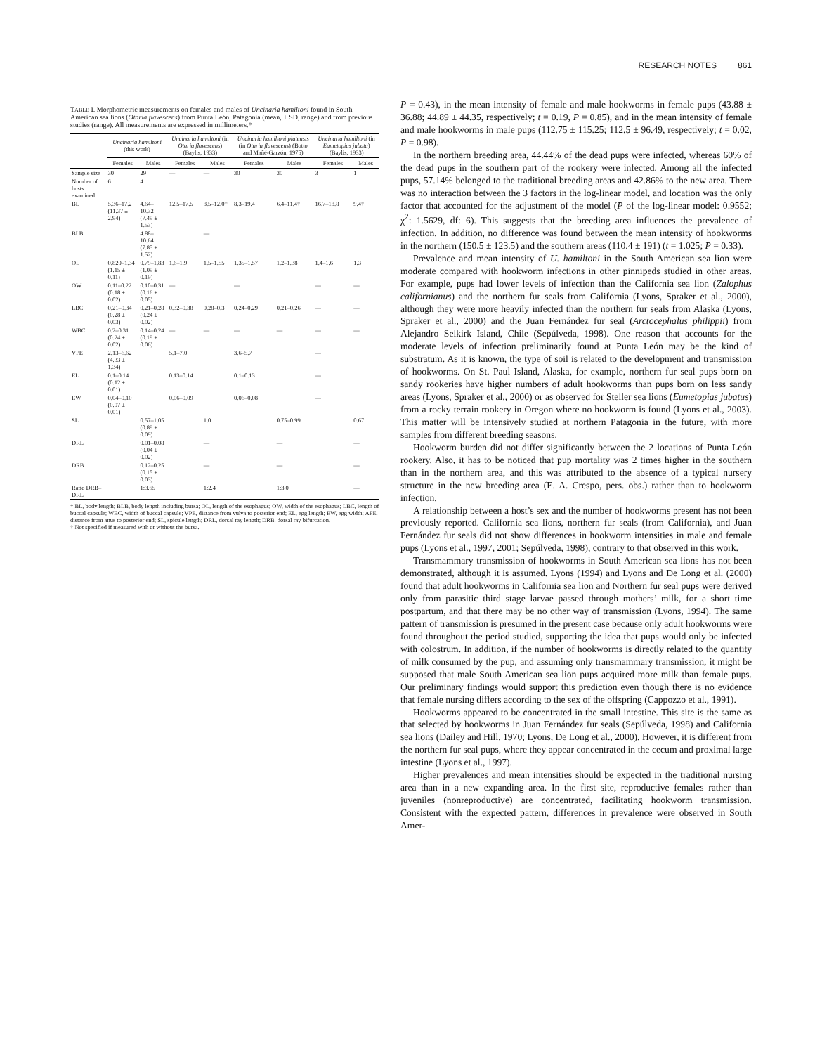RESEARCH NOTES 861
TABLE I. Morphometric measurements on females and males of Uncinaria hamiltoni found in South American sea lions (Otaria flavescens) from Punta León, Patagonia (mean, ± SD, range) and from previous studies (range). All measurements are expressed in millimeters.*
| | Uncinaria hamiltoni (this work) | | Uncinaria hamiltoni (in Otaria flavescens ) (Baylis, 1933) | | Uncinaria hamiltoni platensis (in Otaria flavescens ) (Botto and Mañé-Garzón, 1975) | | Uncinaria hamiltoni (in Eumetopias jubata ) (Baylis, 1933) | |
| --- | --- | --- | --- | --- | --- | --- | --- | --- |
| | Females | Males | Females | Males | Females | Males | Females | Males |
| Sample size | 30 | 29 | — | — | 30 | 30 | 3 | 1 |
| Number of hosts examined | 6 | 4 | | | | | | |
| BL | 5.36–17.2 (11.37 ± 2.94) | 4.64–10.32 (7.49 ± 1.53) | 12.5–17.5 | 8.5–12.0† | 8.3–19.4 | 6.4–11.4† | 16.7–18.8 | 9.4† |
| BLB | | 4.88–10.64 (7.85 ± 1.52) | | — | | | | |
| OL | 0.820–1.34 (1.15 ± 0.11) | 0.79–1.83 (1.09 ± 0.19) | 1.6–1.9 | 1.5–1.55 | 1.35–1.57 | 1.2–1.38 | 1.4–1.6 | 1.3 |
| OW | 0.11–0.22 (0.18 ± 0.02) | 0.10–0.31 (0.16 ± 0.05) | — | | — | | — | — |
| LBC | 0.21–0.34 (0.28 ± 0.03) | 0.21–0.28 (0.24 ± 0.02) | 0.32–0.38 | 0.28–0.3 | 0.24–0.29 | 0.21–0.26 | — | — |
| WBC | 0.2–0.31 (0.24 ± 0.02) | 0.14–0.24 (0.19 ± 0.06) | — | — | — | — | — | — |
| VPE | 2.13–6.62 (4.33 ± 1.34) | | 5.1–7.0 | | 3.6–5.7 | | — | |
| EL | 0.1–0.14 (0.12 ± 0.01) | | 0.13–0.14 | | 0.1–0.13 | | — | |
| EW | 0.04–0.10 (0.07 ± 0.01) | | 0.06–0.09 | | 0.06–0.08 | | — | |
| SL | | 0.57–1.05 (0.89 ± 0.09) | | 1.0 | | 0.75–0.99 | | 0.67 |
| DRL | | 0.01–0.08 (0.04 ± 0.02) | | — | | — | | — |
| DRB | | 0.12–0.25 (0.15 ± 0.03) | | — | | — | | — |
| Ratio DRB–DRL | | 1:3.65 | | 1:2.4 | | 1:3.0 | | — |
* BL, body length; BLB, body length including bursa; OL, length of the esophagus; OW, width of the esophagus; LBC, length of buccal capsule; WBC, width of buccal capsule; VPE, distance from vulva to posterior end; EL, egg length; EW, egg width; APE, distance from anus to posterior end; SL, spicule length; DRL, dorsal ray length; DRB, dorsal ray bifurcation.
† Not specified if measured with or without the bursa.
P = 0.43), in the mean intensity of female and male hookworms in female pups (43.88 ± 36.88; 44.89 ± 44.35, respectively; t = 0.19, P = 0.85), and in the mean intensity of female and male hookworms in male pups (112.75 ± 115.25; 112.5 ± 96.49, respectively; t = 0.02, P = 0.98).
In the northern breeding area, 44.44% of the dead pups were infected, whereas 60% of the dead pups in the southern part of the rookery were infected. Among all the infected pups, 57.14% belonged to the traditional breeding areas and 42.86% to the new area. There was no interaction between the 3 factors in the log-linear model, and location was the only factor that accounted for the adjustment of the model (P of the log-linear model: 0.9552; χ<sup>2</sup>: 1.5629, df: 6). This suggests that the breeding area influences the prevalence of infection. In addition, no difference was found between the mean intensity of hookworms in the northern (150.5 ± 123.5) and the southern areas (110.4 ± 191) (t = 1.025; P = 0.33).
Prevalence and mean intensity of U. hamiltoni in the South American sea lion were moderate compared with hookworm infections in other pinnipeds studied in other areas. For example, pups had lower levels of infection than the California sea lion (Zalophus californianus) and the northern fur seals from California (Lyons, Spraker et al., 2000), although they were more heavily infected than the northern fur seals from Alaska (Lyons, Spraker et al., 2000) and the Juan Fernández fur seal (Arctocephalus philippii) from Alejandro Selkirk Island, Chile (Sepúlveda, 1998). One reason that accounts for the moderate levels of infection preliminarily found at Punta León may be the kind of substratum. As it is known, the type of soil is related to the development and transmission of hookworms. On St. Paul Island, Alaska, for example, northern fur seal pups born on sandy rookeries have higher numbers of adult hookworms than pups born on less sandy areas (Lyons, Spraker et al., 2000) or as observed for Steller sea lions (Eumetopias jubatus) from a rocky terrain rookery in Oregon where no hookworm is found (Lyons et al., 2003). This matter will be intensively studied at northern Patagonia in the future, with more samples from different breeding seasons.
Hookworm burden did not differ significantly between the 2 locations of Punta León rookery. Also, it has to be noticed that pup mortality was 2 times higher in the southern than in the northern area, and this was attributed to the absence of a typical nursery structure in the new breeding area (E. A. Crespo, pers. obs.) rather than to hookworm infection.
A relationship between a host’s sex and the number of hookworms present has not been previously reported. California sea lions, northern fur seals (from California), and Juan Fernández fur seals did not show differences in hookworm intensities in male and female pups (Lyons et al., 1997, 2001; Sepúlveda, 1998), contrary to that observed in this work.
Transmammary transmission of hookworms in South American sea lions has not been demonstrated, although it is assumed. Lyons (1994) and Lyons and De Long et al. (2000) found that adult hookworms in California sea lion and Northern fur seal pups were derived only from parasitic third stage larvae passed through mothers’ milk, for a short time postpartum, and that there may be no other way of transmission (Lyons, 1994). The same pattern of transmission is presumed in the present case because only adult hookworms were found throughout the period studied, supporting the idea that pups would only be infected with colostrum. In addition, if the number of hookworms is directly related to the quantity of milk consumed by the pup, and assuming only transmammary transmission, it might be supposed that male South American sea lion pups acquired more milk than female pups. Our preliminary findings would support this prediction even though there is no evidence that female nursing differs according to the sex of the offspring (Cappozzo et al., 1991).
Hookworms appeared to be concentrated in the small intestine. This site is the same as that selected by hookworms in Juan Fernández fur seals (Sepúlveda, 1998) and California sea lions (Dailey and Hill, 1970; Lyons, De Long et al., 2000). However, it is different from the northern fur seal pups, where they appear concentrated in the cecum and proximal large intestine (Lyons et al., 1997).
Higher prevalences and mean intensities should be expected in the traditional nursing area than in a new expanding area. In the first site, reproductive females rather than juveniles (nonreproductive) are concentrated, facilitating hookworm transmission. Consistent with the expected pattern, differences in prevalence were observed in South Amer-